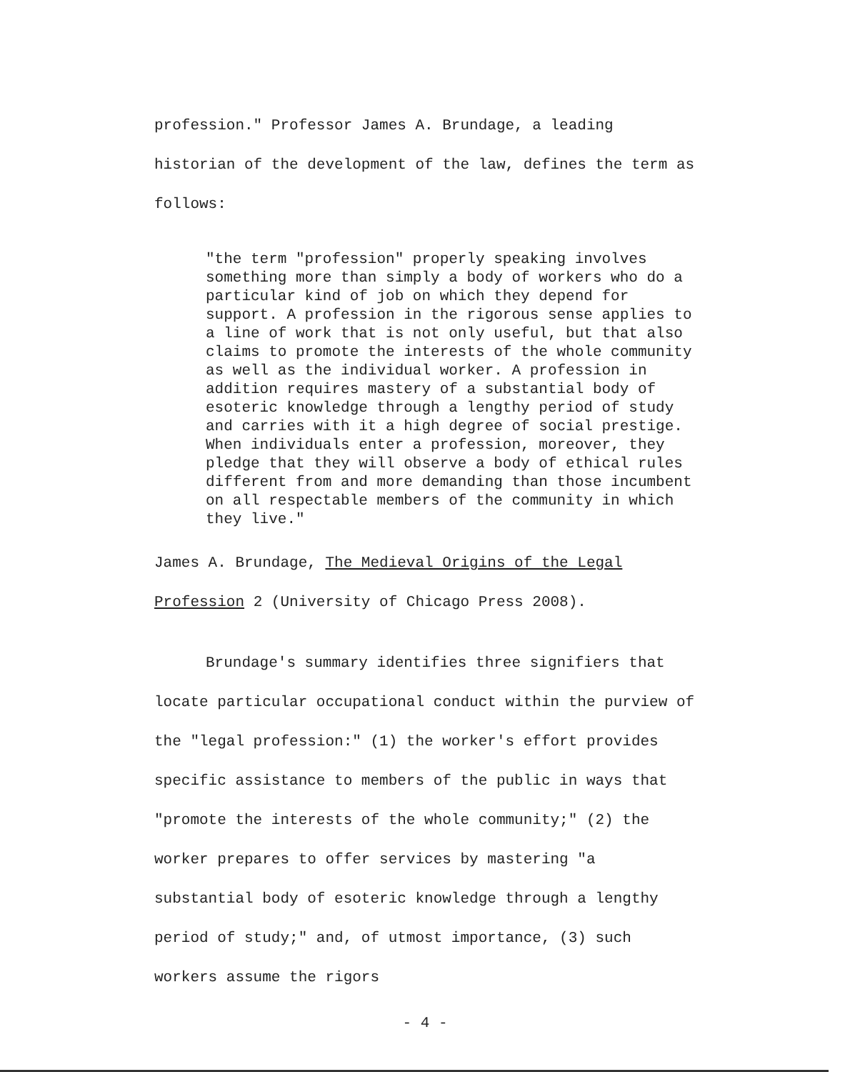profession." Professor James A. Brundage, a leading historian of the development of the law, defines the term as follows:
"the term "profession" properly speaking involves something more than simply a body of workers who do a particular kind of job on which they depend for support. A profession in the rigorous sense applies to a line of work that is not only useful, but that also claims to promote the interests of the whole community as well as the individual worker. A profession in addition requires mastery of a substantial body of esoteric knowledge through a lengthy period of study and carries with it a high degree of social prestige. When individuals enter a profession, moreover, they pledge that they will observe a body of ethical rules different from and more demanding than those incumbent on all respectable members of the community in which they live."
James A. Brundage, The Medieval Origins of the Legal Profession 2 (University of Chicago Press 2008).
Brundage's summary identifies three signifiers that locate particular occupational conduct within the purview of the "legal profession:" (1) the worker's effort provides specific assistance to members of the public in ways that "promote the interests of the whole community;" (2) the worker prepares to offer services by mastering "a substantial body of esoteric knowledge through a lengthy period of study;" and, of utmost importance, (3) such workers assume the rigors
- 4 -